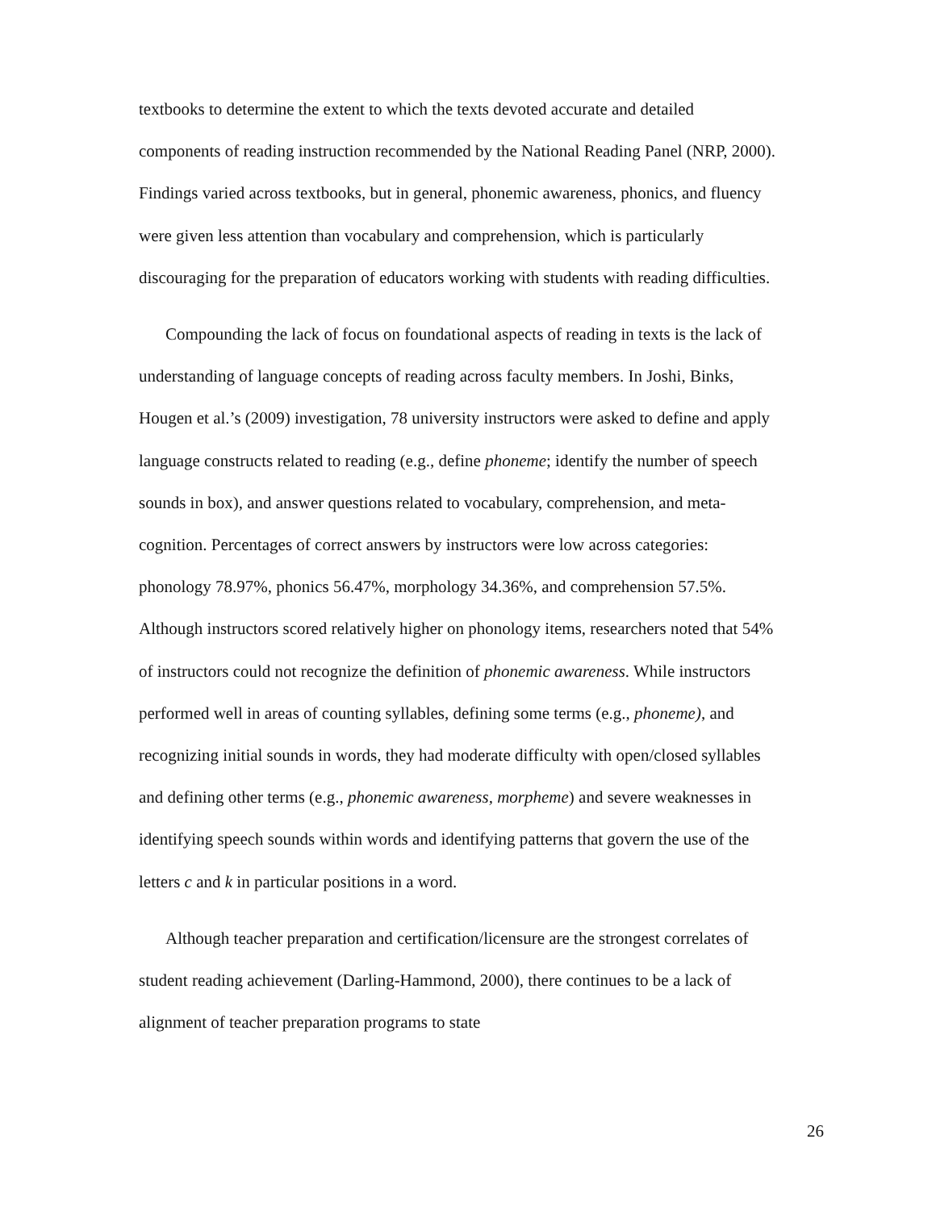textbooks to determine the extent to which the texts devoted accurate and detailed components of reading instruction recommended by the National Reading Panel (NRP, 2000). Findings varied across textbooks, but in general, phonemic awareness, phonics, and fluency were given less attention than vocabulary and comprehension, which is particularly discouraging for the preparation of educators working with students with reading difficulties.
Compounding the lack of focus on foundational aspects of reading in texts is the lack of understanding of language concepts of reading across faculty members. In Joshi, Binks, Hougen et al.’s (2009) investigation, 78 university instructors were asked to define and apply language constructs related to reading (e.g., define phoneme; identify the number of speech sounds in box), and answer questions related to vocabulary, comprehension, and meta-cognition. Percentages of correct answers by instructors were low across categories: phonology 78.97%, phonics 56.47%, morphology 34.36%, and comprehension 57.5%. Although instructors scored relatively higher on phonology items, researchers noted that 54% of instructors could not recognize the definition of phonemic awareness. While instructors performed well in areas of counting syllables, defining some terms (e.g., phoneme), and recognizing initial sounds in words, they had moderate difficulty with open/closed syllables and defining other terms (e.g., phonemic awareness, morpheme) and severe weaknesses in identifying speech sounds within words and identifying patterns that govern the use of the letters c and k in particular positions in a word.
Although teacher preparation and certification/licensure are the strongest correlates of student reading achievement (Darling-Hammond, 2000), there continues to be a lack of alignment of teacher preparation programs to state
26